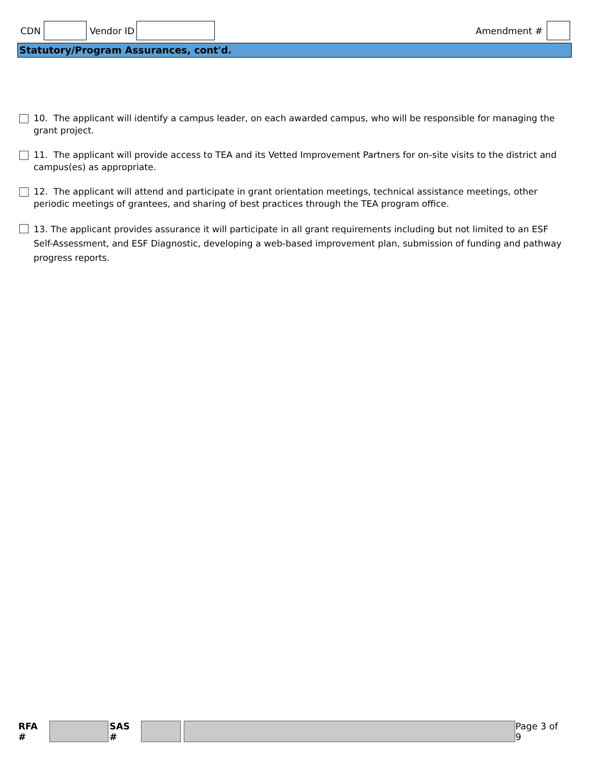CDN Vendor ID Amendment #
Statutory/Program Assurances, cont'd.
10. The applicant will identify a campus leader, on each awarded campus, who will be responsible for managing the grant project.
11. The applicant will provide access to TEA and its Vetted Improvement Partners for on-site visits to the district and campus(es) as appropriate.
12. The applicant will attend and participate in grant orientation meetings, technical assistance meetings, other periodic meetings of grantees, and sharing of best practices through the TEA program office.
13. The applicant provides assurance it will participate in all grant requirements including but not limited to an ESF Self-Assessment, and ESF Diagnostic, developing a web-based improvement plan, submission of funding and pathway progress reports.
RFA # SAS # Page 3 of 9